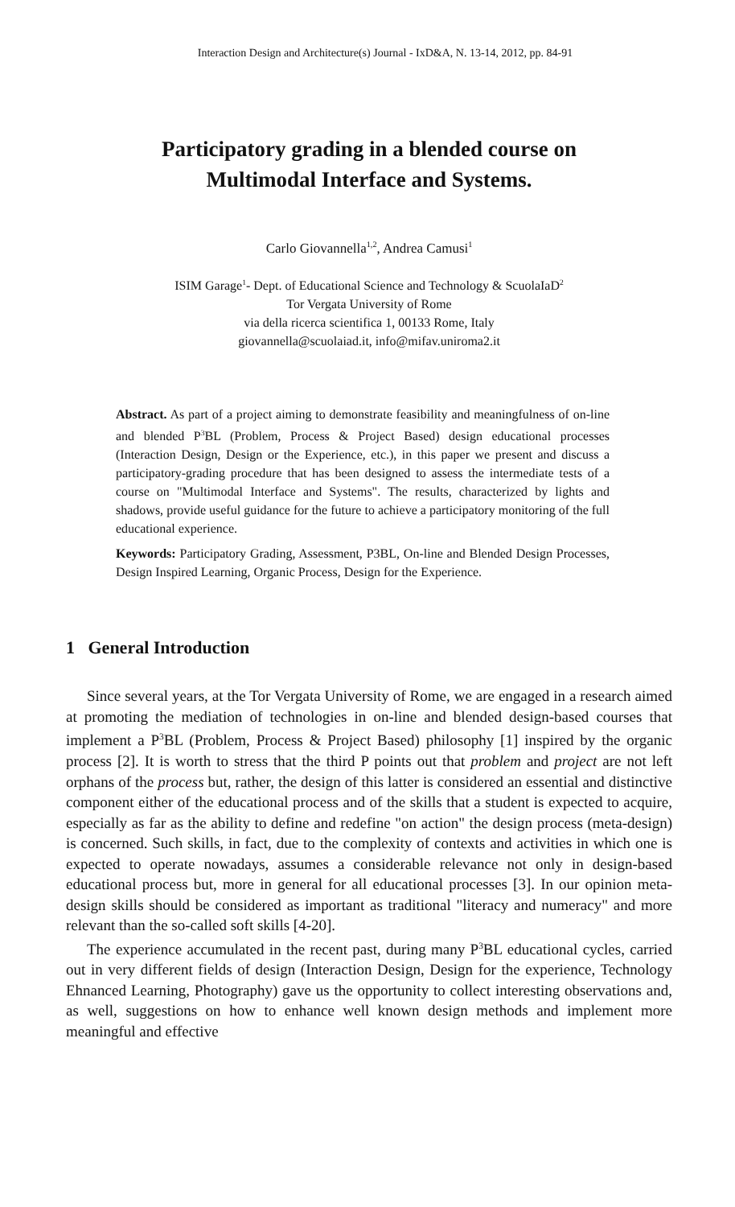Interaction Design and Architecture(s) Journal - IxD&A, N. 13-14, 2012, pp. 84-91
Participatory grading in a blended course on
Multimodal Interface and Systems.
Carlo Giovannella<sup>1,2</sup>, Andrea Camusi<sup>1</sup>
ISIM Garage<sup>1</sup>- Dept. of Educational Science and Technology & ScuolaIaD<sup>2</sup>
Tor Vergata University of Rome
via della ricerca scientifica 1, 00133 Rome, Italy
giovannella@scuolaiad.it, info@mifav.uniroma2.it
Abstract. As part of a project aiming to demonstrate feasibility and meaningfulness of on-line and blended P<sup>3</sup>BL (Problem, Process & Project Based) design educational processes (Interaction Design, Design or the Experience, etc.), in this paper we present and discuss a participatory-grading procedure that has been designed to assess the intermediate tests of a course on "Multimodal Interface and Systems". The results, characterized by lights and shadows, provide useful guidance for the future to achieve a participatory monitoring of the full educational experience.
Keywords: Participatory Grading, Assessment, P3BL, On-line and Blended Design Processes, Design Inspired Learning, Organic Process, Design for the Experience.
1 General Introduction
Since several years, at the Tor Vergata University of Rome, we are engaged in a research aimed at promoting the mediation of technologies in on-line and blended design-based courses that implement a P<sup>3</sup>BL (Problem, Process & Project Based) philosophy [1] inspired by the organic process [2]. It is worth to stress that the third P points out that problem and project are not left orphans of the process but, rather, the design of this latter is considered an essential and distinctive component either of the educational process and of the skills that a student is expected to acquire, especially as far as the ability to define and redefine "on action" the design process (meta-design) is concerned. Such skills, in fact, due to the complexity of contexts and activities in which one is expected to operate nowadays, assumes a considerable relevance not only in design-based educational process but, more in general for all educational processes [3]. In our opinion meta-design skills should be considered as important as traditional "literacy and numeracy" and more relevant than the so-called soft skills [4-20].
The experience accumulated in the recent past, during many P<sup>3</sup>BL educational cycles, carried out in very different fields of design (Interaction Design, Design for the experience, Technology Ehnanced Learning, Photography) gave us the opportunity to collect interesting observations and, as well, suggestions on how to enhance well known design methods and implement more meaningful and effective